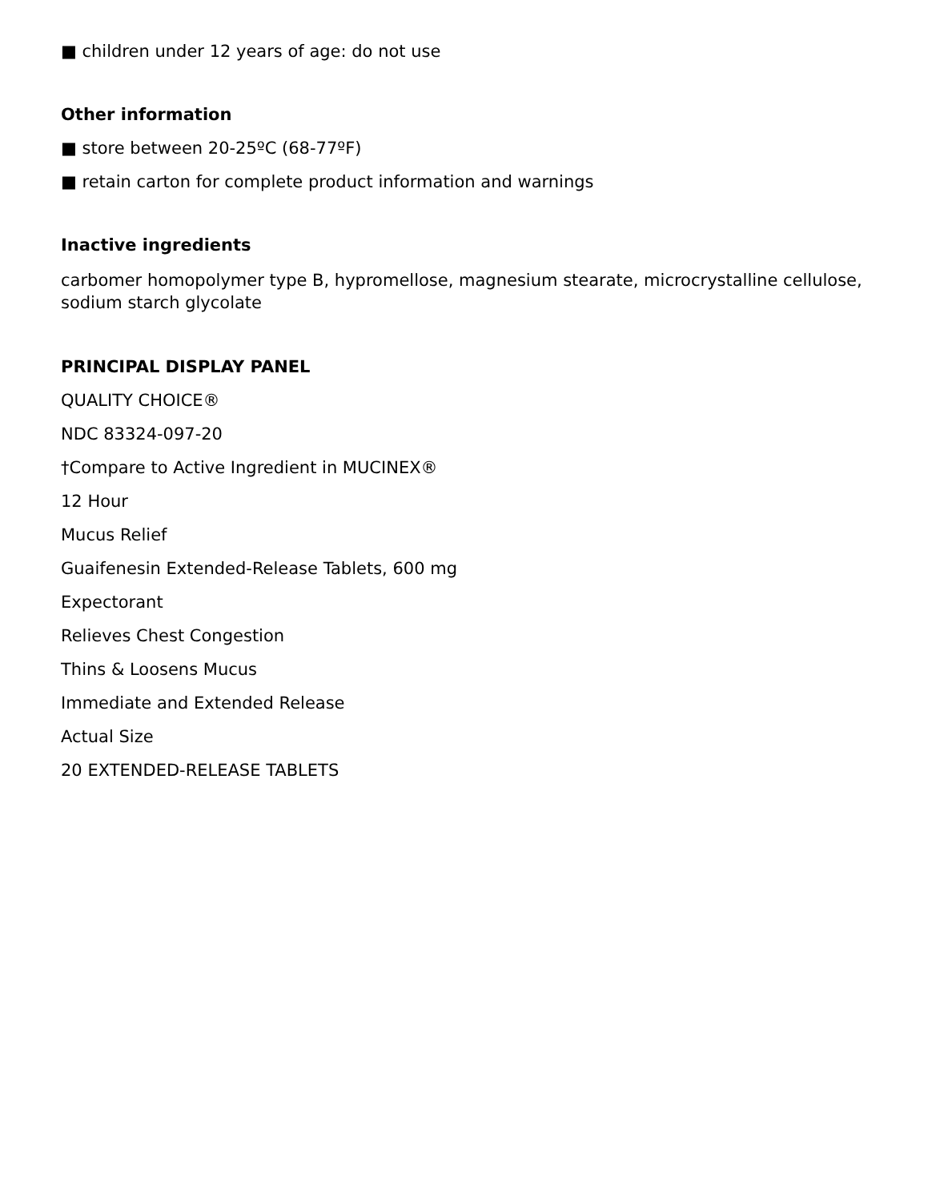■ children under 12 years of age: do not use
Other information
■ store between 20-25ºC (68-77ºF)
■ retain carton for complete product information and warnings
Inactive ingredients
carbomer homopolymer type B, hypromellose, magnesium stearate, microcrystalline cellulose, sodium starch glycolate
PRINCIPAL DISPLAY PANEL
QUALITY CHOICE®
NDC 83324-097-20
†Compare to Active Ingredient in MUCINEX®
12 Hour
Mucus Relief
Guaifenesin Extended-Release Tablets, 600 mg
Expectorant
Relieves Chest Congestion
Thins & Loosens Mucus
Immediate and Extended Release
Actual Size
20 EXTENDED-RELEASE TABLETS